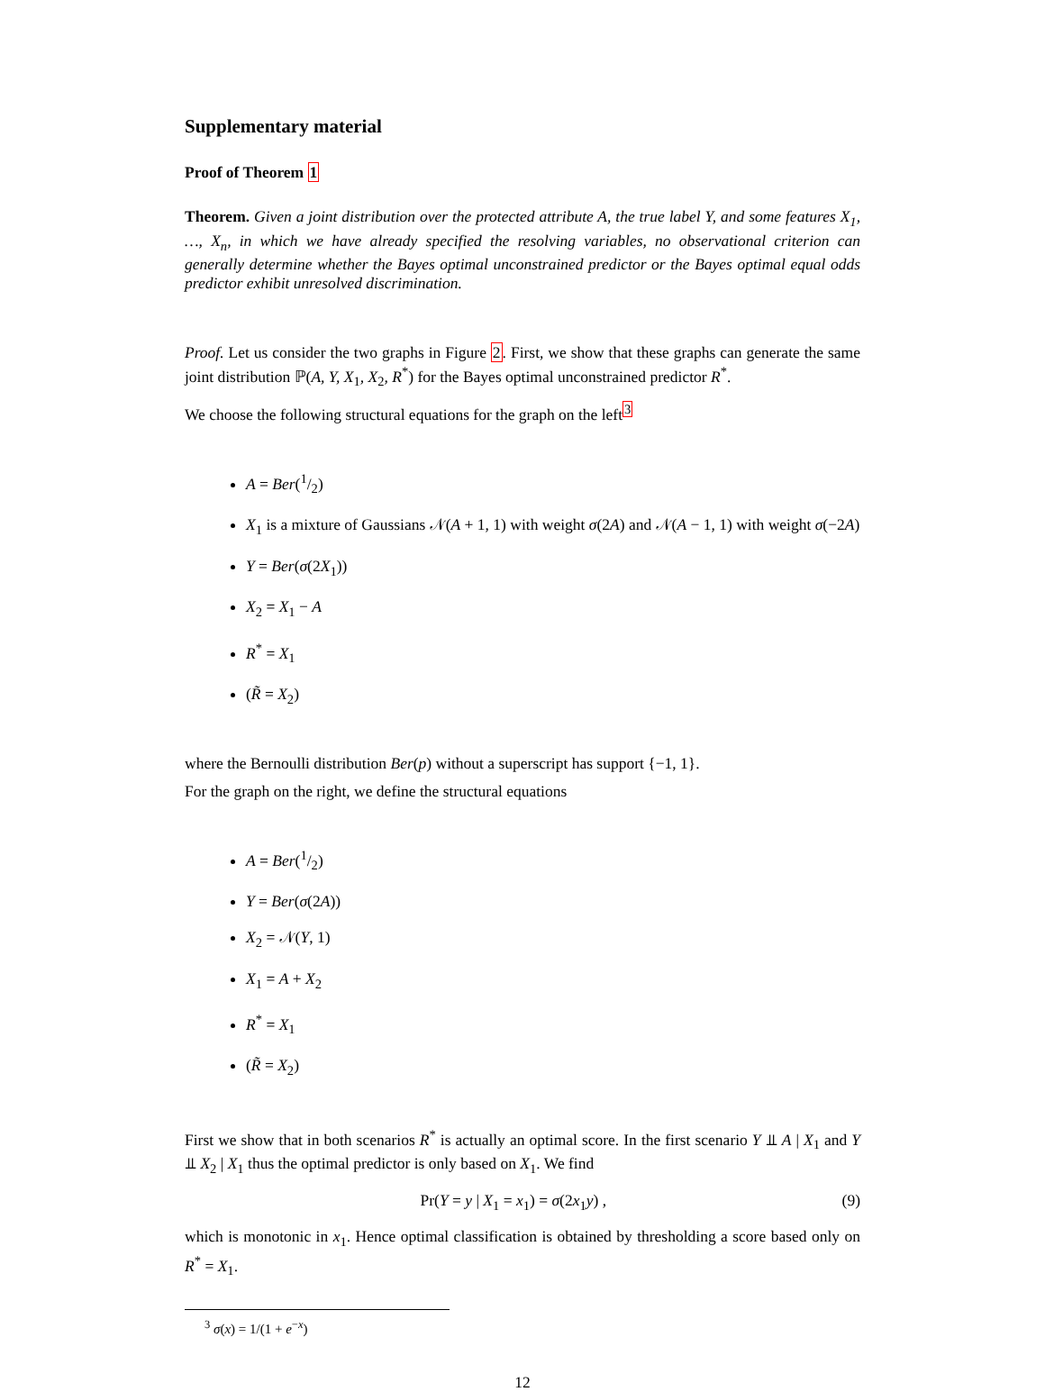Supplementary material
Proof of Theorem 1
Theorem. Given a joint distribution over the protected attribute A, the true label Y, and some features X<sub>1</sub>, …, X<sub>n</sub>, in which we have already specified the resolving variables, no observational criterion can generally determine whether the Bayes optimal unconstrained predictor or the Bayes optimal equal odds predictor exhibit unresolved discrimination.
Proof. Let us consider the two graphs in Figure 2. First, we show that these graphs can generate the same joint distribution ℙ(A, Y, X<sub>1</sub>, X<sub>2</sub>, R<sup>*</sup>) for the Bayes optimal unconstrained predictor R<sup>*</sup>.
We choose the following structural equations for the graph on the left<sup>3</sup>
A = Ber(1/2)
X<sub>1</sub> is a mixture of Gaussians 𝒩(A + 1, 1) with weight σ(2A) and 𝒩(A − 1, 1) with weight σ(−2A)
Y = Ber(σ(2X<sub>1</sub>))
X<sub>2</sub> = X<sub>1</sub> − A
R<sup>*</sup> = X<sub>1</sub>
(R̃ = X<sub>2</sub>)
where the Bernoulli distribution Ber(p) without a superscript has support {−1, 1}.
For the graph on the right, we define the structural equations
A = Ber(1/2)
Y = Ber(σ(2A))
X<sub>2</sub> = 𝒩(Y, 1)
X<sub>1</sub> = A + X<sub>2</sub>
R<sup>*</sup> = X<sub>1</sub>
(R̃ = X<sub>2</sub>)
First we show that in both scenarios R<sup>*</sup> is actually an optimal score. In the first scenario Y ⫫ A | X<sub>1</sub> and Y ⫫ X<sub>2</sub> | X<sub>1</sub> thus the optimal predictor is only based on X<sub>1</sub>. We find
Pr(Y = y | X<sub>1</sub> = x<sub>1</sub>) = σ(2x<sub>1</sub>y) , (9)
which is monotonic in x<sub>1</sub>. Hence optimal classification is obtained by thresholding a score based only on R<sup>*</sup> = X<sub>1</sub>.
<sup>3</sup> σ(x) = 1/(1 + e<sup>−x</sup>)
12